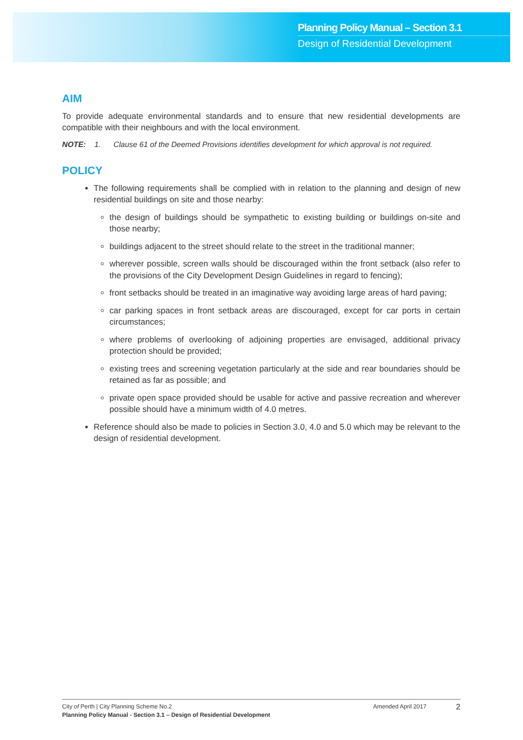Planning Policy Manual – Section 3.1
Design of Residential Development
AIM
To provide adequate environmental standards and to ensure that new residential developments are compatible with their neighbours and with the local environment.
NOTE: 1. Clause 61 of the Deemed Provisions identifies development for which approval is not required.
POLICY
The following requirements shall be complied with in relation to the planning and design of new residential buildings on site and those nearby:
the design of buildings should be sympathetic to existing building or buildings on-site and those nearby;
buildings adjacent to the street should relate to the street in the traditional manner;
wherever possible, screen walls should be discouraged within the front setback (also refer to the provisions of the City Development Design Guidelines in regard to fencing);
front setbacks should be treated in an imaginative way avoiding large areas of hard paving;
car parking spaces in front setback areas are discouraged, except for car ports in certain circumstances;
where problems of overlooking of adjoining properties are envisaged, additional privacy protection should be provided;
existing trees and screening vegetation particularly at the side and rear boundaries should be retained as far as possible; and
private open space provided should be usable for active and passive recreation and wherever possible should have a minimum width of 4.0 metres.
Reference should also be made to policies in Section 3.0, 4.0 and 5.0 which may be relevant to the design of residential development.
City of Perth | City Planning Scheme No.2
Planning Policy Manual - Section 3.1 – Design of Residential Development
Amended April 2017
2